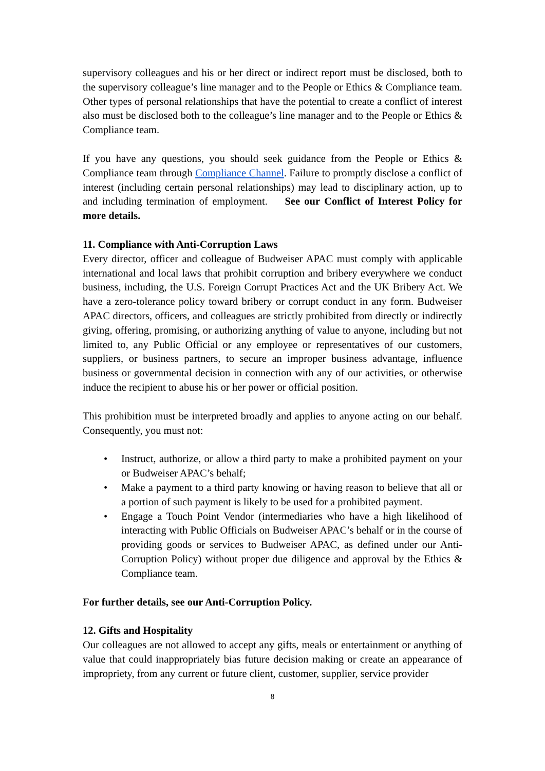supervisory colleagues and his or her direct or indirect report must be disclosed, both to the supervisory colleague’s line manager and to the People or Ethics & Compliance team. Other types of personal relationships that have the potential to create a conflict of interest also must be disclosed both to the colleague’s line manager and to the People or Ethics & Compliance team.
If you have any questions, you should seek guidance from the People or Ethics & Compliance team through Compliance Channel. Failure to promptly disclose a conflict of interest (including certain personal relationships) may lead to disciplinary action, up to and including termination of employment. See our Conflict of Interest Policy for more details.
11. Compliance with Anti-Corruption Laws
Every director, officer and colleague of Budweiser APAC must comply with applicable international and local laws that prohibit corruption and bribery everywhere we conduct business, including, the U.S. Foreign Corrupt Practices Act and the UK Bribery Act. We have a zero-tolerance policy toward bribery or corrupt conduct in any form. Budweiser APAC directors, officers, and colleagues are strictly prohibited from directly or indirectly giving, offering, promising, or authorizing anything of value to anyone, including but not limited to, any Public Official or any employee or representatives of our customers, suppliers, or business partners, to secure an improper business advantage, influence business or governmental decision in connection with any of our activities, or otherwise induce the recipient to abuse his or her power or official position.
This prohibition must be interpreted broadly and applies to anyone acting on our behalf. Consequently, you must not:
• Instruct, authorize, or allow a third party to make a prohibited payment on your or Budweiser APAC’s behalf;
• Make a payment to a third party knowing or having reason to believe that all or a portion of such payment is likely to be used for a prohibited payment.
• Engage a Touch Point Vendor (intermediaries who have a high likelihood of interacting with Public Officials on Budweiser APAC’s behalf or in the course of providing goods or services to Budweiser APAC, as defined under our Anti-Corruption Policy) without proper due diligence and approval by the Ethics & Compliance team.
For further details, see our Anti-Corruption Policy.
12. Gifts and Hospitality
Our colleagues are not allowed to accept any gifts, meals or entertainment or anything of value that could inappropriately bias future decision making or create an appearance of impropriety, from any current or future client, customer, supplier, service provider
8